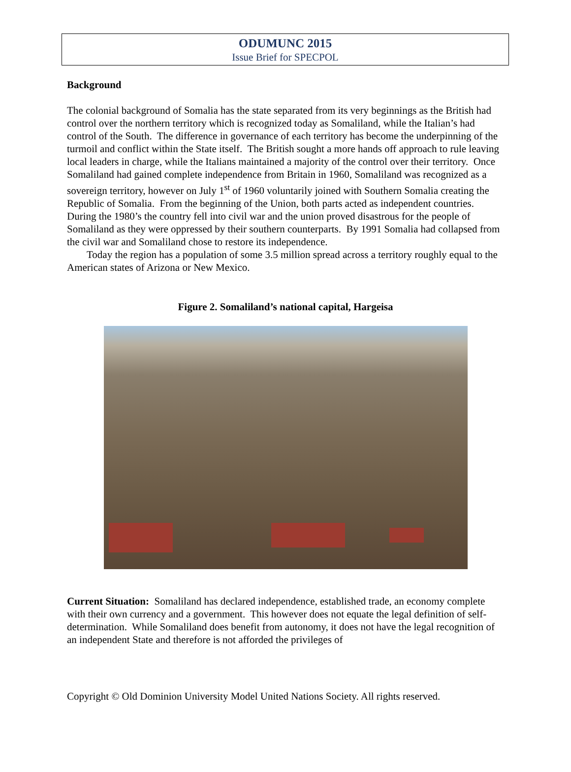ODUMUNC 2015
Issue Brief for SPECPOL
Background
The colonial background of Somalia has the state separated from its very beginnings as the British had control over the northern territory which is recognized today as Somaliland, while the Italian’s had control of the South. The difference in governance of each territory has become the underpinning of the turmoil and conflict within the State itself. The British sought a more hands off approach to rule leaving local leaders in charge, while the Italians maintained a majority of the control over their territory. Once Somaliland had gained complete independence from Britain in 1960, Somaliland was recognized as a sovereign territory, however on July 1<sup>st</sup> of 1960 voluntarily joined with Southern Somalia creating the Republic of Somalia. From the beginning of the Union, both parts acted as independent countries. During the 1980’s the country fell into civil war and the union proved disastrous for the people of Somaliland as they were oppressed by their southern counterparts. By 1991 Somalia had collapsed from the civil war and Somaliland chose to restore its independence.
Today the region has a population of some 3.5 million spread across a territory roughly equal to the American states of Arizona or New Mexico.
Figure 2. Somaliland’s national capital, Hargeisa
Current Situation: Somaliland has declared independence, established trade, an economy complete with their own currency and a government. This however does not equate the legal definition of self-determination. While Somaliland does benefit from autonomy, it does not have the legal recognition of an independent State and therefore is not afforded the privileges of
Copyright © Old Dominion University Model United Nations Society. All rights reserved.